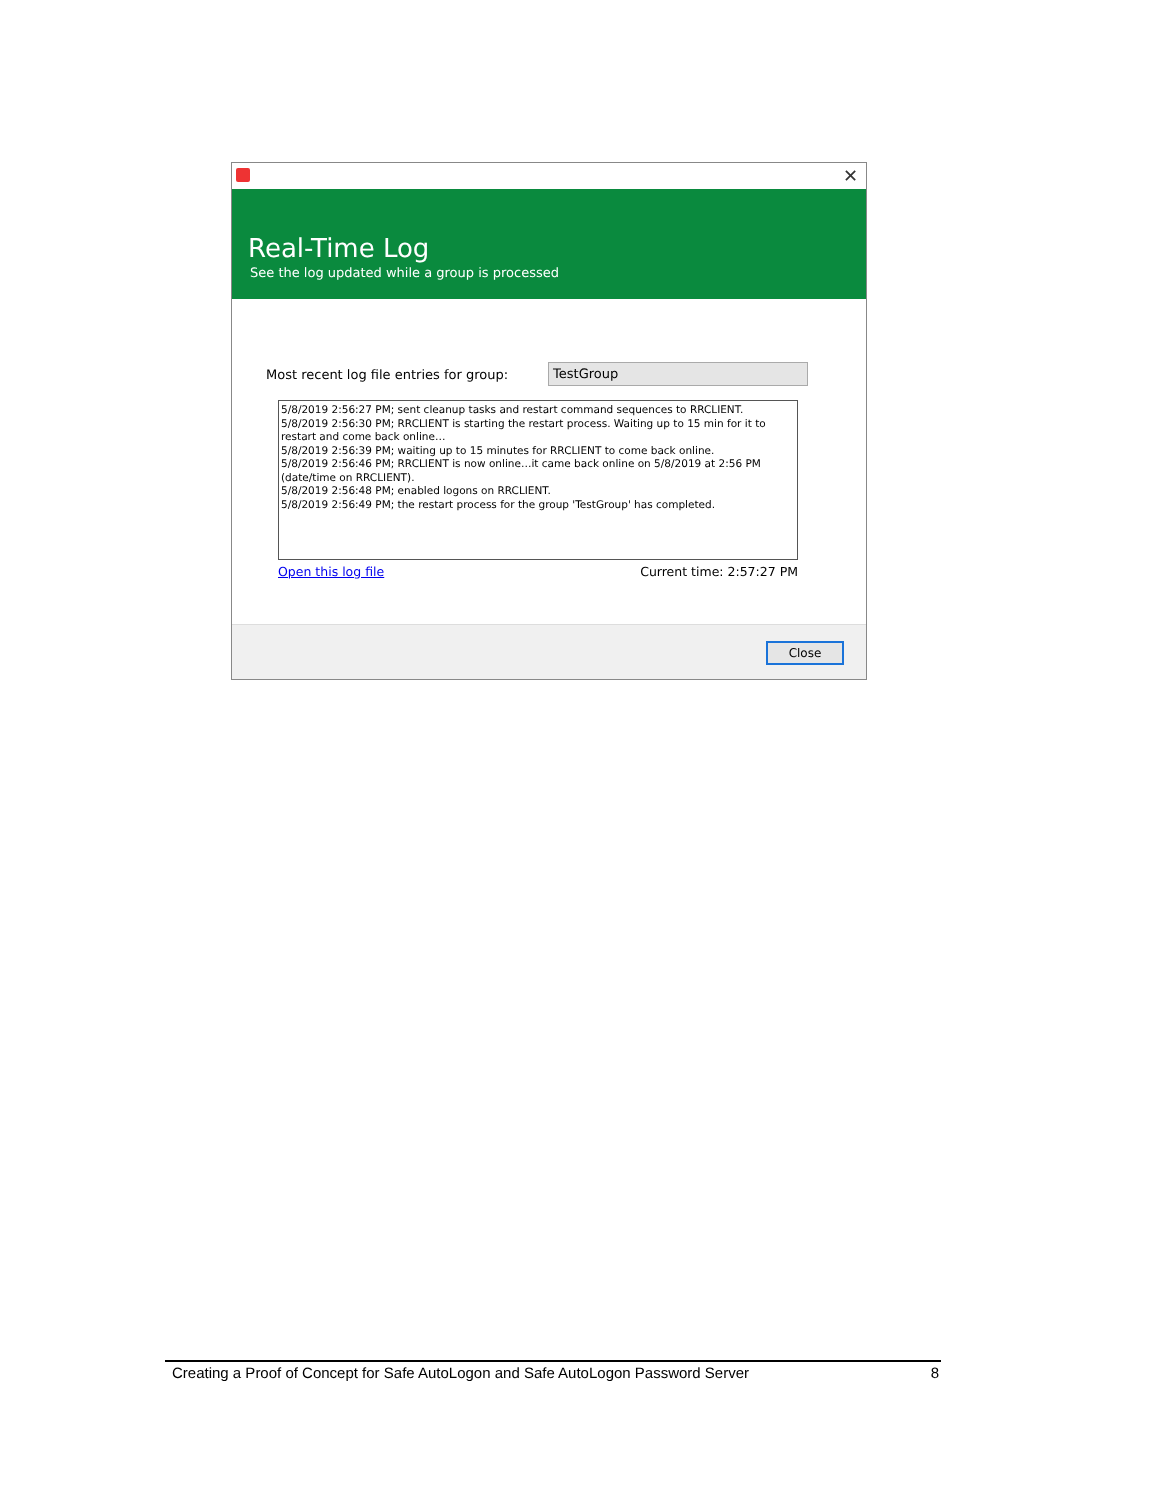✕
Real-Time Log
See the log updated while a group is processed
Most recent log file entries for group:
TestGroup
5/8/2019 2:56:27 PM; sent cleanup tasks and restart command sequences to RRCLIENT.
5/8/2019 2:56:30 PM; RRCLIENT is starting the restart process. Waiting up to 15 min for it to restart and come back online…
5/8/2019 2:56:39 PM; waiting up to 15 minutes for RRCLIENT to come back online.
5/8/2019 2:56:46 PM; RRCLIENT is now online…it came back online on 5/8/2019 at 2:56 PM (date/time on RRCLIENT).
5/8/2019 2:56:48 PM; enabled logons on RRCLIENT.
5/8/2019 2:56:49 PM; the restart process for the group 'TestGroup' has completed.
Open this log file Current time: 2:57:27 PM
Close
Creating a Proof of Concept for Safe AutoLogon and Safe AutoLogon Password Server 8